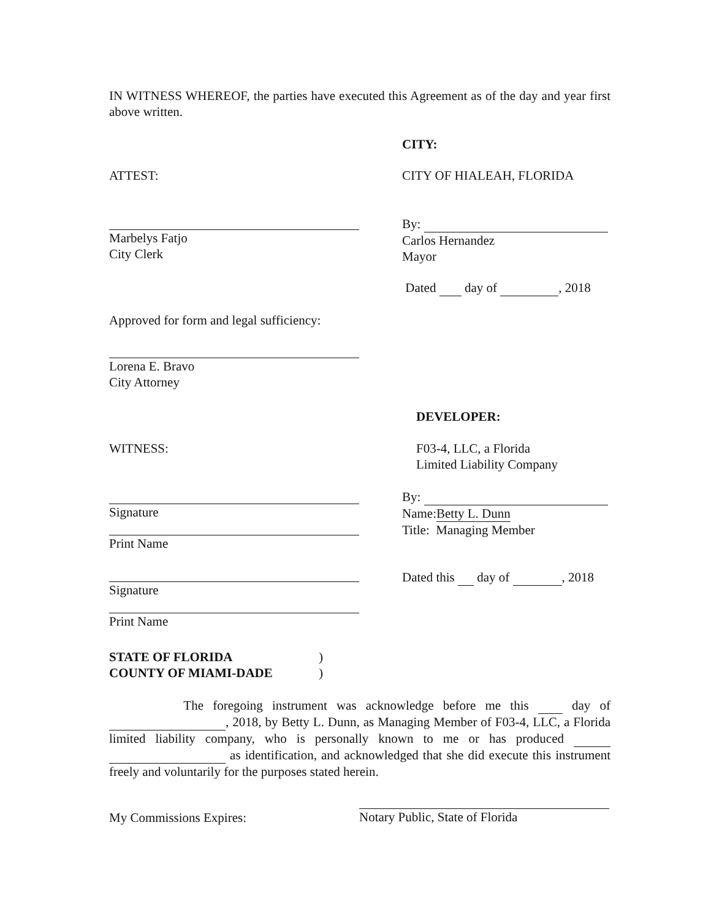IN WITNESS WHEREOF, the parties have executed this Agreement as of the day and year first above written.
CITY:
ATTEST: CITY OF HIALEAH, FLORIDA
Marbelys Fatjo
City Clerk
By:
Carlos Hernandez
Mayor
Dated day of , 2018
Approved for form and legal sufficiency:
Lorena E. Bravo
City Attorney
DEVELOPER:
WITNESS: F03-4, LLC, a Florida
Limited Liability Company
Signature
Print Name
By:
Name: Betty L. Dunn
Title: Managing Member
Signature
Print Name
Dated this day of , 2018
STATE OF FLORIDA)
COUNTY OF MIAMI-DADE)
The foregoing instrument was acknowledge before me this day of , 2018, by Betty L. Dunn, as Managing Member of F03-4, LLC, a Florida limited liability company, who is personally known to me or has produced as identification, and acknowledged that she did execute this instrument freely and voluntarily for the purposes stated herein.
My Commissions Expires:
Notary Public, State of Florida